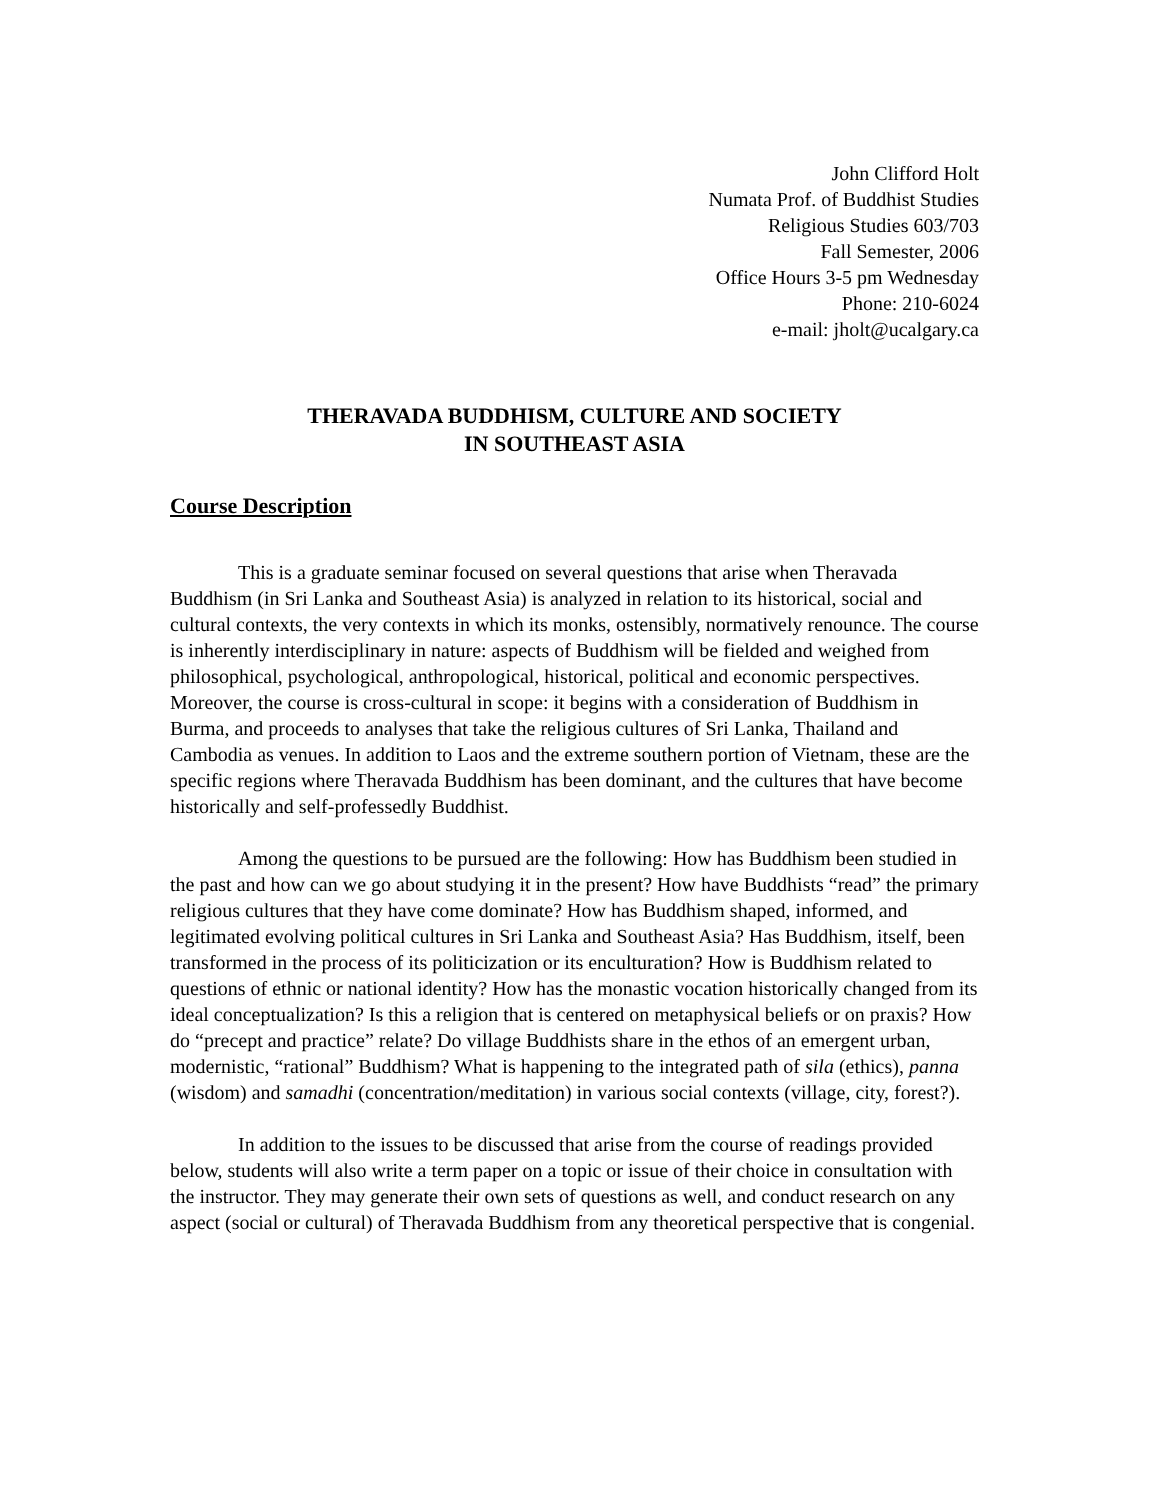John Clifford Holt
Numata Prof. of Buddhist Studies
Religious Studies 603/703
Fall Semester, 2006
Office Hours 3-5 pm Wednesday
Phone: 210-6024
e-mail: jholt@ucalgary.ca
THERAVADA BUDDHISM, CULTURE AND SOCIETY
IN SOUTHEAST ASIA
Course Description
This is a graduate seminar focused on several questions that arise when Theravada Buddhism (in Sri Lanka and Southeast Asia) is analyzed in relation to its historical, social and cultural contexts, the very contexts in which its monks, ostensibly, normatively renounce. The course is inherently interdisciplinary in nature: aspects of Buddhism will be fielded and weighed from philosophical, psychological, anthropological, historical, political and economic perspectives. Moreover, the course is cross-cultural in scope: it begins with a consideration of Buddhism in Burma, and proceeds to analyses that take the religious cultures of Sri Lanka, Thailand and Cambodia as venues. In addition to Laos and the extreme southern portion of Vietnam, these are the specific regions where Theravada Buddhism has been dominant, and the cultures that have become historically and self-professedly Buddhist.
Among the questions to be pursued are the following: How has Buddhism been studied in the past and how can we go about studying it in the present? How have Buddhists “read” the primary religious cultures that they have come dominate? How has Buddhism shaped, informed, and legitimated evolving political cultures in Sri Lanka and Southeast Asia? Has Buddhism, itself, been transformed in the process of its politicization or its enculturation? How is Buddhism related to questions of ethnic or national identity? How has the monastic vocation historically changed from its ideal conceptualization? Is this a religion that is centered on metaphysical beliefs or on praxis? How do “precept and practice” relate? Do village Buddhists share in the ethos of an emergent urban, modernistic, “rational” Buddhism? What is happening to the integrated path of sila (ethics), panna (wisdom) and samadhi (concentration/meditation) in various social contexts (village, city, forest?).
In addition to the issues to be discussed that arise from the course of readings provided below, students will also write a term paper on a topic or issue of their choice in consultation with the instructor. They may generate their own sets of questions as well, and conduct research on any aspect (social or cultural) of Theravada Buddhism from any theoretical perspective that is congenial.